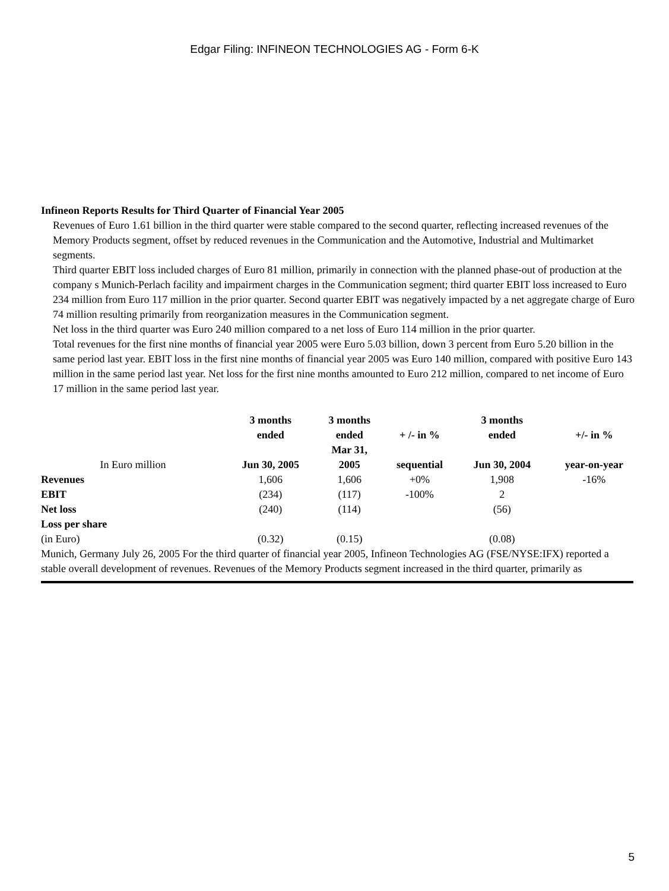Edgar Filing: INFINEON TECHNOLOGIES AG - Form 6-K
Infineon Reports Results for Third Quarter of Financial Year 2005
Revenues of Euro 1.61 billion in the third quarter were stable compared to the second quarter, reflecting increased revenues of the Memory Products segment, offset by reduced revenues in the Communication and the Automotive, Industrial and Multimarket segments.
Third quarter EBIT loss included charges of Euro 81 million, primarily in connection with the planned phase-out of production at the company s Munich-Perlach facility and impairment charges in the Communication segment; third quarter EBIT loss increased to Euro 234 million from Euro 117 million in the prior quarter. Second quarter EBIT was negatively impacted by a net aggregate charge of Euro 74 million resulting primarily from reorganization measures in the Communication segment.
Net loss in the third quarter was Euro 240 million compared to a net loss of Euro 114 million in the prior quarter.
Total revenues for the first nine months of financial year 2005 were Euro 5.03 billion, down 3 percent from Euro 5.20 billion in the same period last year. EBIT loss in the first nine months of financial year 2005 was Euro 140 million, compared with positive Euro 143 million in the same period last year. Net loss for the first nine months amounted to Euro 212 million, compared to net income of Euro 17 million in the same period last year.
| In Euro million | 3 months ended Jun 30, 2005 | 3 months ended Mar 31, 2005 | + /- in % sequential | 3 months ended Jun 30, 2004 | +/- in % year-on-year |
| --- | --- | --- | --- | --- | --- |
| Revenues | 1,606 | 1,606 | +0% | 1,908 | -16% |
| EBIT | (234) | (117) | -100% | 2 | |
| Net loss | (240) | (114) | | (56) | |
| Loss per share | | | | | |
| (in Euro) | (0.32) | (0.15) | | (0.08) | |
Munich, Germany July 26, 2005 For the third quarter of financial year 2005, Infineon Technologies AG (FSE/NYSE:IFX) reported a stable overall development of revenues. Revenues of the Memory Products segment increased in the third quarter, primarily as
5